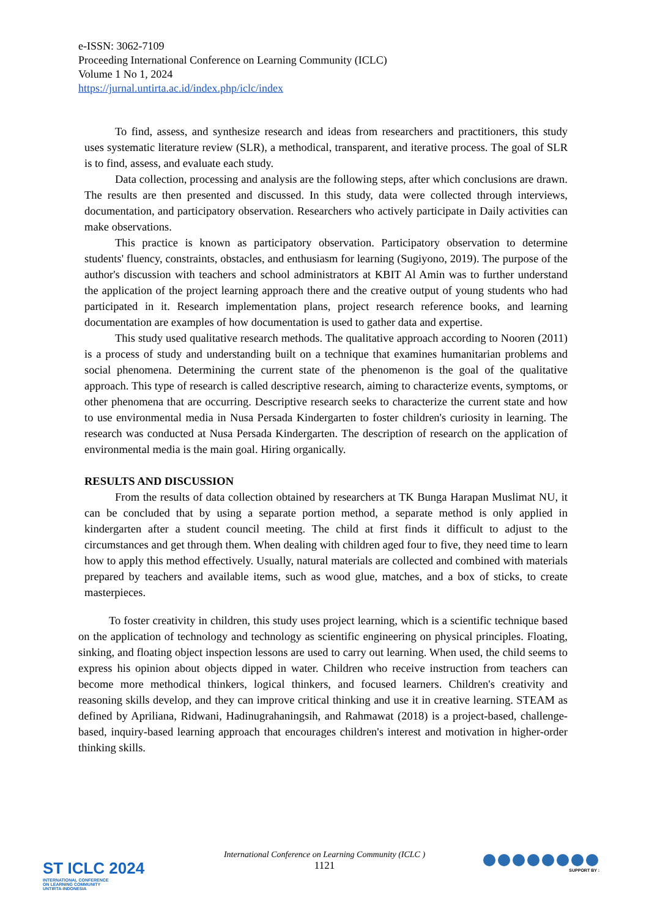e-ISSN: 3062-7109
Proceeding International Conference on Learning Community (ICLC)
Volume 1 No 1, 2024
https://jurnal.untirta.ac.id/index.php/iclc/index
To find, assess, and synthesize research and ideas from researchers and practitioners, this study uses systematic literature review (SLR), a methodical, transparent, and iterative process. The goal of SLR is to find, assess, and evaluate each study.
Data collection, processing and analysis are the following steps, after which conclusions are drawn. The results are then presented and discussed. In this study, data were collected through interviews, documentation, and participatory observation. Researchers who actively participate in Daily activities can make observations.
This practice is known as participatory observation. Participatory observation to determine students' fluency, constraints, obstacles, and enthusiasm for learning (Sugiyono, 2019). The purpose of the author's discussion with teachers and school administrators at KBIT Al Amin was to further understand the application of the project learning approach there and the creative output of young students who had participated in it. Research implementation plans, project research reference books, and learning documentation are examples of how documentation is used to gather data and expertise.
This study used qualitative research methods. The qualitative approach according to Nooren (2011) is a process of study and understanding built on a technique that examines humanitarian problems and social phenomena. Determining the current state of the phenomenon is the goal of the qualitative approach. This type of research is called descriptive research, aiming to characterize events, symptoms, or other phenomena that are occurring. Descriptive research seeks to characterize the current state and how to use environmental media in Nusa Persada Kindergarten to foster children's curiosity in learning. The research was conducted at Nusa Persada Kindergarten. The description of research on the application of environmental media is the main goal. Hiring organically.
RESULTS AND DISCUSSION
From the results of data collection obtained by researchers at TK Bunga Harapan Muslimat NU, it can be concluded that by using a separate portion method, a separate method is only applied in kindergarten after a student council meeting. The child at first finds it difficult to adjust to the circumstances and get through them. When dealing with children aged four to five, they need time to learn how to apply this method effectively. Usually, natural materials are collected and combined with materials prepared by teachers and available items, such as wood glue, matches, and a box of sticks, to create masterpieces.
To foster creativity in children, this study uses project learning, which is a scientific technique based on the application of technology and technology as scientific engineering on physical principles. Floating, sinking, and floating object inspection lessons are used to carry out learning. When used, the child seems to express his opinion about objects dipped in water. Children who receive instruction from teachers can become more methodical thinkers, logical thinkers, and focused learners. Children's creativity and reasoning skills develop, and they can improve critical thinking and use it in creative learning. STEAM as defined by Apriliana, Ridwani, Hadinugrahaningsih, and Rahmawat (2018) is a project-based, challenge-based, inquiry-based learning approach that encourages children's interest and motivation in higher-order thinking skills.
International Conference on Learning Community (ICLC )
1121
ST ICLC 2024
INTERNATIONAL CONFERENCE
ON LEARNING COMMUNITY
UNTIRTA-INDONESIA
SUPPORT BY :